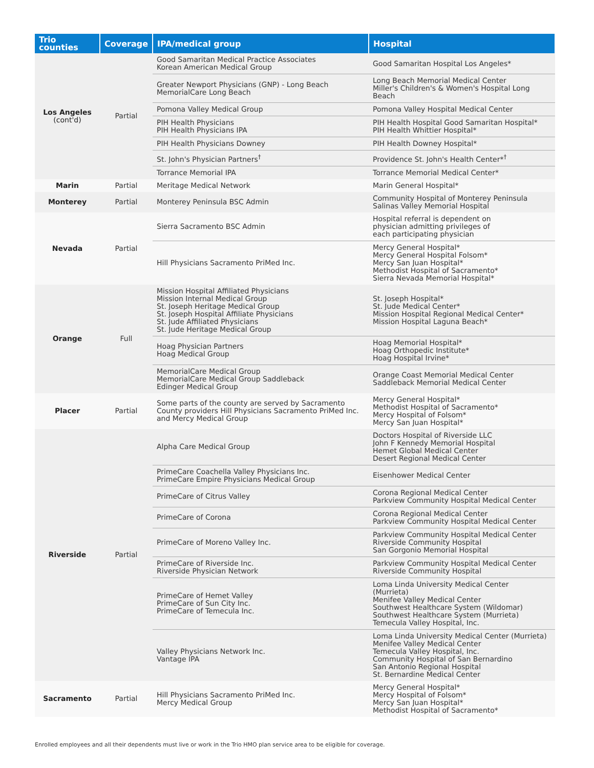| Trio counties | Coverage | IPA/medical group | Hospital |
| --- | --- | --- | --- |
| Los Angeles (cont'd) | Partial | Good Samaritan Medical Practice Associates Korean American Medical Group | Good Samaritan Hospital Los Angeles* |
| | | Greater Newport Physicians (GNP) - Long Beach MemorialCare Long Beach | Long Beach Memorial Medical Center Miller's Children's & Women's Hospital Long Beach |
| | | Pomona Valley Medical Group | Pomona Valley Hospital Medical Center |
| | | PIH Health Physicians PIH Health Physicians IPA | PIH Health Hospital Good Samaritan Hospital* PIH Health Whittier Hospital* |
| | | PIH Health Physicians Downey | PIH Health Downey Hospital* |
| | | St. John's Physician Partners<sup>†</sup> | Providence St. John's Health Center*<sup>†</sup> |
| | | Torrance Memorial IPA | Torrance Memorial Medical Center* |
| Marin | Partial | Meritage Medical Network | Marin General Hospital* |
| Monterey | Partial | Monterey Peninsula BSC Admin | Community Hospital of Monterey Peninsula Salinas Valley Memorial Hospital |
| Nevada | Partial | Sierra Sacramento BSC Admin | Hospital referral is dependent on physician admitting privileges of each participating physician |
| | | Hill Physicians Sacramento PriMed Inc. | Mercy General Hospital* Mercy General Hospital Folsom* Mercy San Juan Hospital* Methodist Hospital of Sacramento* Sierra Nevada Memorial Hospital* |
| Orange | Full | Mission Hospital Affiliated Physicians Mission Internal Medical Group St. Joseph Heritage Medical Group St. Joseph Hospital Affiliate Physicians St. Jude Affiliated Physicians St. Jude Heritage Medical Group | St. Joseph Hospital* St. Jude Medical Center* Mission Hospital Regional Medical Center* Mission Hospital Laguna Beach* |
| | | Hoag Physician Partners Hoag Medical Group | Hoag Memorial Hospital* Hoag Orthopedic Institute* Hoag Hospital Irvine* |
| | | MemorialCare Medical Group MemorialCare Medical Group Saddleback Edinger Medical Group | Orange Coast Memorial Medical Center Saddleback Memorial Medical Center |
| Placer | Partial | Some parts of the county are served by Sacramento County providers Hill Physicians Sacramento PriMed Inc. and Mercy Medical Group | Mercy General Hospital* Methodist Hospital of Sacramento* Mercy Hospital of Folsom* Mercy San Juan Hospital* |
| Riverside | Partial | Alpha Care Medical Group | Doctors Hospital of Riverside LLC John F Kennedy Memorial Hospital Hemet Global Medical Center Desert Regional Medical Center |
| | | PrimeCare Coachella Valley Physicians Inc. PrimeCare Empire Physicians Medical Group | Eisenhower Medical Center |
| | | PrimeCare of Citrus Valley | Corona Regional Medical Center Parkview Community Hospital Medical Center |
| | | PrimeCare of Corona | Corona Regional Medical Center Parkview Community Hospital Medical Center |
| | | PrimeCare of Moreno Valley Inc. | Parkview Community Hospital Medical Center Riverside Community Hospital San Gorgonio Memorial Hospital |
| | | PrimeCare of Riverside Inc. Riverside Physician Network | Parkview Community Hospital Medical Center Riverside Community Hospital |
| | | PrimeCare of Hemet Valley PrimeCare of Sun City Inc. PrimeCare of Temecula Inc. | Loma Linda University Medical Center (Murrieta) Menifee Valley Medical Center Southwest Healthcare System (Wildomar) Southwest Healthcare System (Murrieta) Temecula Valley Hospital, Inc. |
| | | Valley Physicians Network Inc. Vantage IPA | Loma Linda University Medical Center (Murrieta) Menifee Valley Medical Center Temecula Valley Hospital, Inc. Community Hospital of San Bernardino San Antonio Regional Hospital St. Bernardine Medical Center |
| Sacramento | Partial | Hill Physicians Sacramento PriMed Inc. Mercy Medical Group | Mercy General Hospital* Mercy Hospital of Folsom* Mercy San Juan Hospital* Methodist Hospital of Sacramento* |
Enrolled employees and all their dependents must live or work in the Trio HMO plan service area to be eligible for coverage.